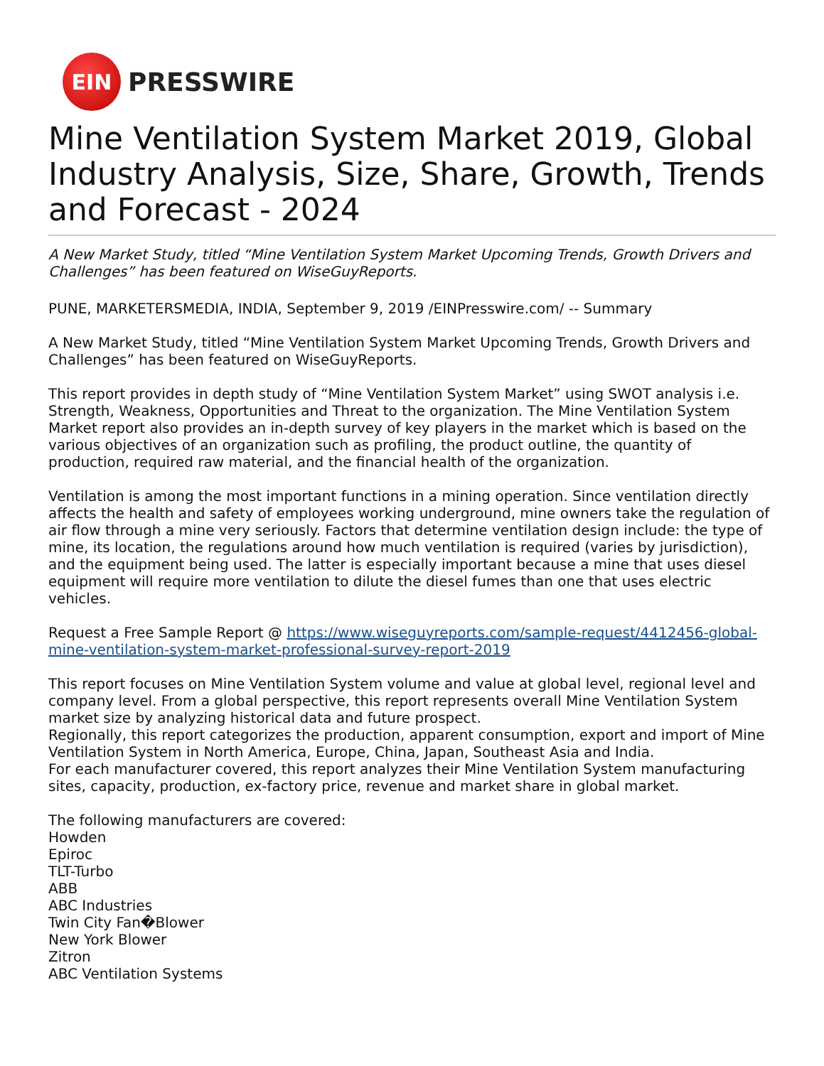EIN
PRESSWIRE
Mine Ventilation System Market 2019, Global Industry Analysis, Size, Share, Growth, Trends and Forecast - 2024
A New Market Study, titled “Mine Ventilation System Market Upcoming Trends, Growth Drivers and Challenges” has been featured on WiseGuyReports.
PUNE, MARKETERSMEDIA, INDIA, September 9, 2019 /EINPresswire.com/ -- Summary
A New Market Study, titled “Mine Ventilation System Market Upcoming Trends, Growth Drivers and Challenges” has been featured on WiseGuyReports.
This report provides in depth study of “Mine Ventilation System Market” using SWOT analysis i.e. Strength, Weakness, Opportunities and Threat to the organization. The Mine Ventilation System Market report also provides an in-depth survey of key players in the market which is based on the various objectives of an organization such as profiling, the product outline, the quantity of production, required raw material, and the financial health of the organization.
Ventilation is among the most important functions in a mining operation. Since ventilation directly affects the health and safety of employees working underground, mine owners take the regulation of air flow through a mine very seriously. Factors that determine ventilation design include: the type of mine, its location, the regulations around how much ventilation is required (varies by jurisdiction), and the equipment being used. The latter is especially important because a mine that uses diesel equipment will require more ventilation to dilute the diesel fumes than one that uses electric vehicles.
Request a Free Sample Report @ https://www.wiseguyreports.com/sample-request/4412456-global-mine-ventilation-system-market-professional-survey-report-2019
This report focuses on Mine Ventilation System volume and value at global level, regional level and company level. From a global perspective, this report represents overall Mine Ventilation System market size by analyzing historical data and future prospect.
Regionally, this report categorizes the production, apparent consumption, export and import of Mine Ventilation System in North America, Europe, China, Japan, Southeast Asia and India.
For each manufacturer covered, this report analyzes their Mine Ventilation System manufacturing sites, capacity, production, ex-factory price, revenue and market share in global market.
The following manufacturers are covered:
Howden
Epiroc
TLT-Turbo
ABB
ABC Industries
Twin City Fan�Blower
New York Blower
Zitron
ABC Ventilation Systems